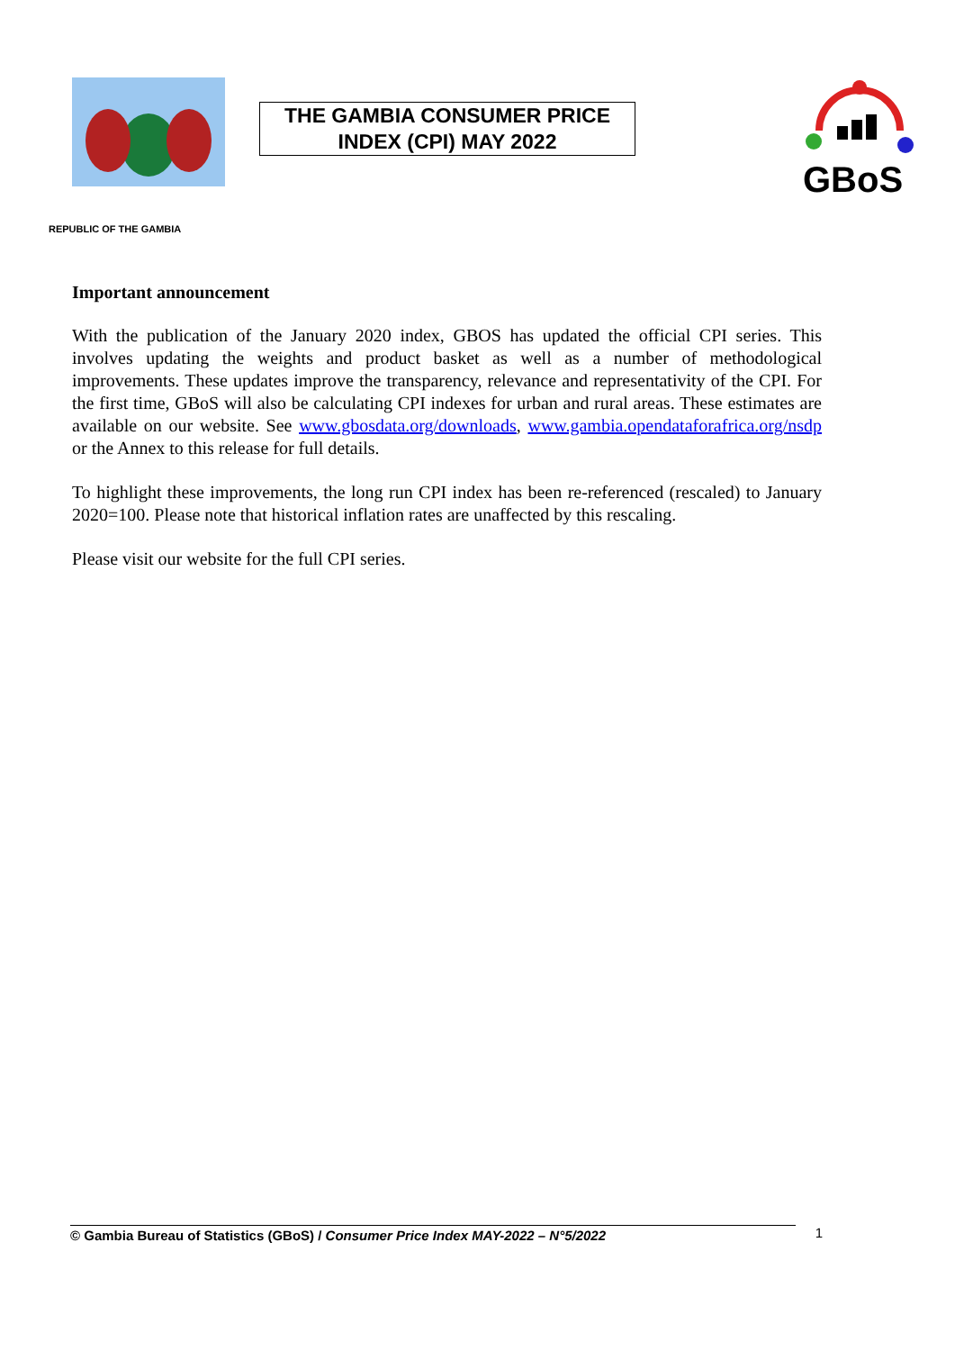THE GAMBIA CONSUMER PRICE
INDEX (CPI) MAY 2022
GBoS
REPUBLIC OF THE GAMBIA
Important announcement
With the publication of the January 2020 index, GBOS has updated the official CPI series. This involves updating the weights and product basket as well as a number of methodological improvements. These updates improve the transparency, relevance and representativity of the CPI. For the first time, GBoS will also be calculating CPI indexes for urban and rural areas. These estimates are available on our website. See www.gbosdata.org/downloads, www.gambia.opendataforafrica.org/nsdp or the Annex to this release for full details.
To highlight these improvements, the long run CPI index has been re-referenced (rescaled) to January 2020=100. Please note that historical inflation rates are unaffected by this rescaling.
Please visit our website for the full CPI series.
© Gambia Bureau of Statistics (GBoS) / Consumer Price Index MAY-2022 – N°5/2022 1